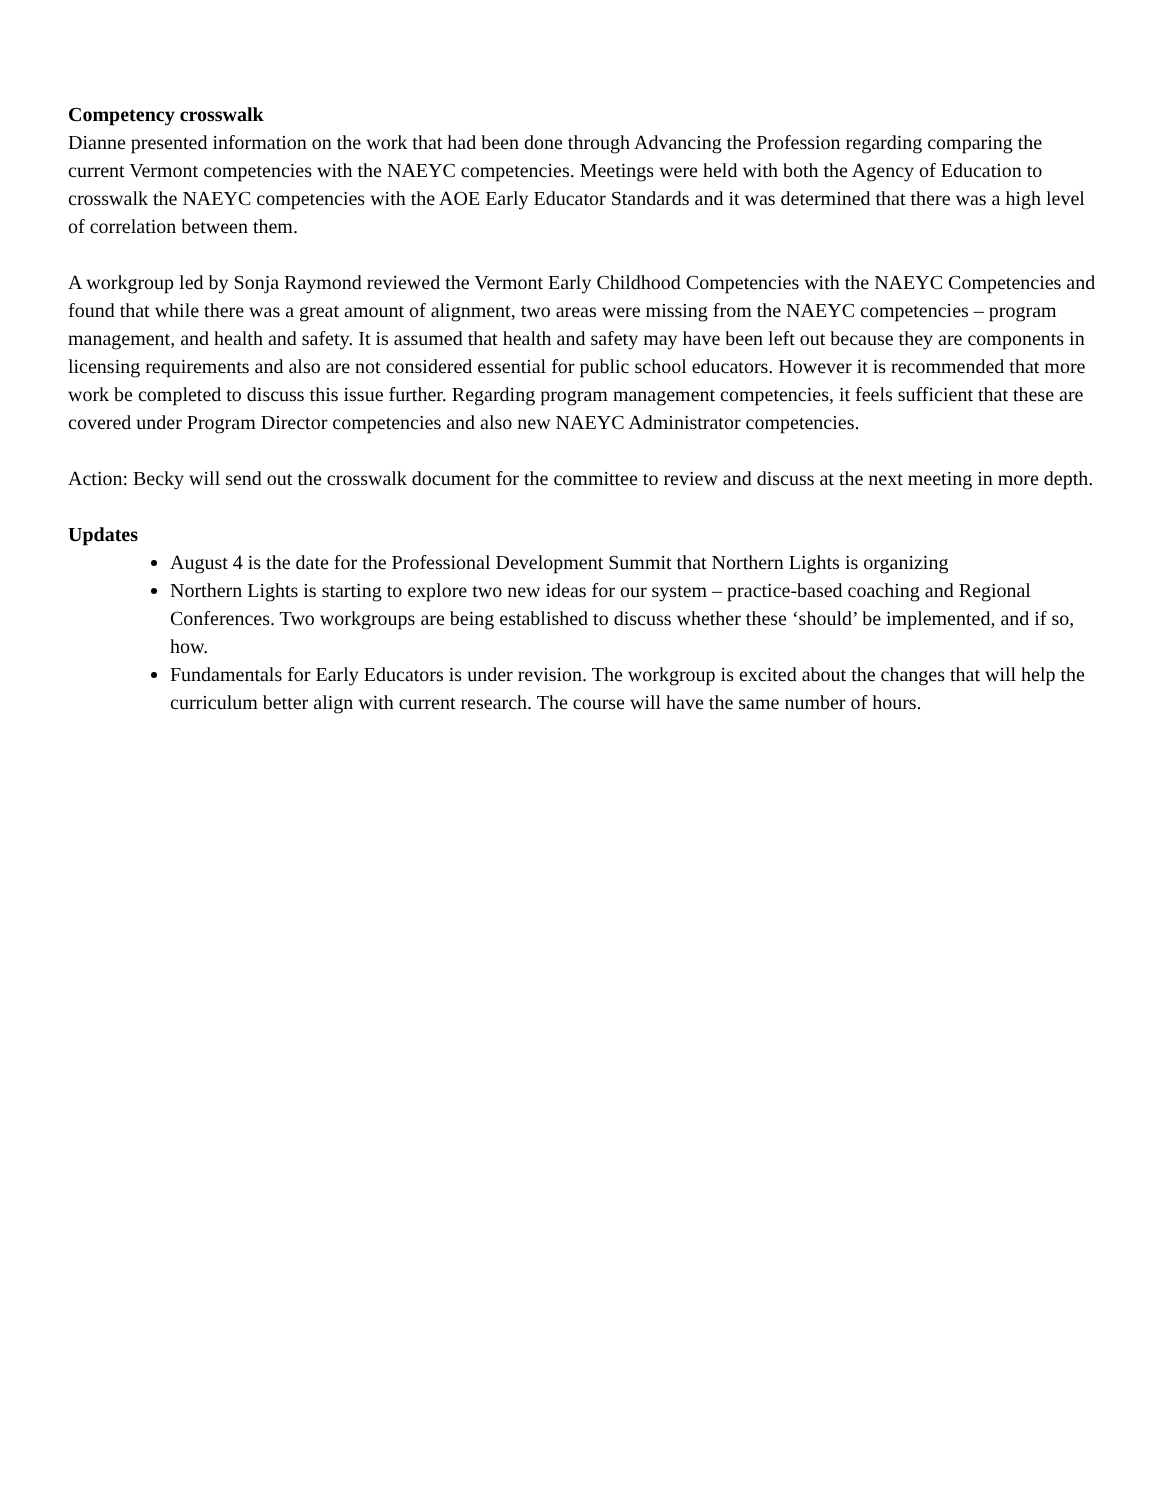Competency crosswalk
Dianne presented information on the work that had been done through Advancing the Profession regarding comparing the current Vermont competencies with the NAEYC competencies. Meetings were held with both the Agency of Education to crosswalk the NAEYC competencies with the AOE Early Educator Standards and it was determined that there was a high level of correlation between them.
A workgroup led by Sonja Raymond reviewed the Vermont Early Childhood Competencies with the NAEYC Competencies and found that while there was a great amount of alignment, two areas were missing from the NAEYC competencies – program management, and health and safety. It is assumed that health and safety may have been left out because they are components in licensing requirements and also are not considered essential for public school educators. However it is recommended that more work be completed to discuss this issue further. Regarding program management competencies, it feels sufficient that these are covered under Program Director competencies and also new NAEYC Administrator competencies.
Action: Becky will send out the crosswalk document for the committee to review and discuss at the next meeting in more depth.
Updates
August 4 is the date for the Professional Development Summit that Northern Lights is organizing
Northern Lights is starting to explore two new ideas for our system – practice-based coaching and Regional Conferences. Two workgroups are being established to discuss whether these ‘should’ be implemented, and if so, how.
Fundamentals for Early Educators is under revision. The workgroup is excited about the changes that will help the curriculum better align with current research. The course will have the same number of hours.